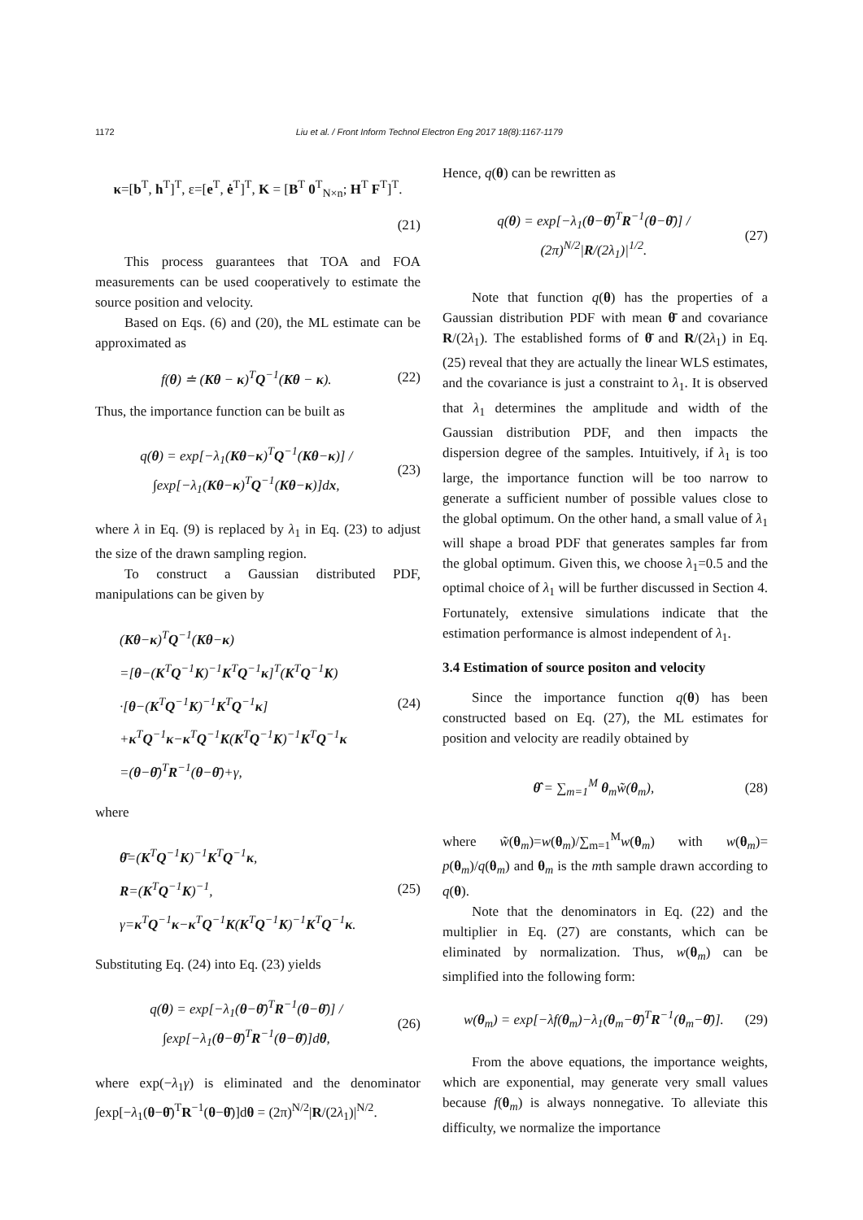1172 Liu et al. / Front Inform Technol Electron Eng 2017 18(8):1167-1179
κ=[b<sup>T</sup>, h<sup>T</sup>]<sup>T</sup>, ε=[e<sup>T</sup>, ė<sup>T</sup>]<sup>T</sup>, K = [B<sup>T</sup> 0<sup>T</sup><sub>N×n</sub>; H<sup>T</sup> F<sup>T</sup>]<sup>T</sup>.
(21)
This process guarantees that TOA and FOA measurements can be used cooperatively to estimate the source position and velocity.
Based on Eqs. (6) and (20), the ML estimate can be approximated as
f(θ) ≐ (Kθ − κ)<sup>T</sup>Q<sup>−1</sup>(Kθ − κ). (22)
Thus, the importance function can be built as
q(θ) = exp[−λ<sub>1</sub>(Kθ−κ)<sup>T</sup>Q<sup>−1</sup>(Kθ−κ)] / ∫exp[−λ<sub>1</sub>(Kθ−κ)<sup>T</sup>Q<sup>−1</sup>(Kθ−κ)]dx, (23)
where λ in Eq. (9) is replaced by λ<sub>1</sub> in Eq. (23) to adjust the size of the drawn sampling region.
To construct a Gaussian distributed PDF, manipulations can be given by
(Kθ−κ)<sup>T</sup>Q<sup>−1</sup>(Kθ−κ)
=[θ−(K<sup>T</sup>Q<sup>−1</sup>K)<sup>−1</sup>K<sup>T</sup>Q<sup>−1</sup>κ]<sup>T</sup>(K<sup>T</sup>Q<sup>−1</sup>K)
·[θ−(K<sup>T</sup>Q<sup>−1</sup>K)<sup>−1</sup>K<sup>T</sup>Q<sup>−1</sup>κ]
+κ<sup>T</sup>Q<sup>−1</sup>κ−κ<sup>T</sup>Q<sup>−1</sup>K(K<sup>T</sup>Q<sup>−1</sup>K)<sup>−1</sup>K<sup>T</sup>Q<sup>−1</sup>κ
=(θ−θ̄)<sup>T</sup>R<sup>−1</sup>(θ−θ̄)+γ, (24)
where
θ̄=(K<sup>T</sup>Q<sup>−1</sup>K)<sup>−1</sup>K<sup>T</sup>Q<sup>−1</sup>κ,
R=(K<sup>T</sup>Q<sup>−1</sup>K)<sup>−1</sup>,
γ=κ<sup>T</sup>Q<sup>−1</sup>κ−κ<sup>T</sup>Q<sup>−1</sup>K(K<sup>T</sup>Q<sup>−1</sup>K)<sup>−1</sup>K<sup>T</sup>Q<sup>−1</sup>κ. (25)
Substituting Eq. (24) into Eq. (23) yields
q(θ) = exp[−λ<sub>1</sub>(θ−θ̄)<sup>T</sup>R<sup>−1</sup>(θ−θ̄)] / ∫exp[−λ<sub>1</sub>(θ−θ̄)<sup>T</sup>R<sup>−1</sup>(θ−θ̄)]dθ, (26)
where exp(−λ<sub>1</sub>γ) is eliminated and the denominator ∫exp[−λ<sub>1</sub>(θ−θ̄)<sup>T</sup>R<sup>−1</sup>(θ−θ̄)]dθ = (2π)<sup>N/2</sup>|R/(2λ<sub>1</sub>)|<sup>N/2</sup>.
Hence, q(θ) can be rewritten as
q(θ) = exp[−λ<sub>1</sub>(θ−θ̄)<sup>T</sup>R<sup>−1</sup>(θ−θ̄)] / (2π)<sup>N/2</sup>|R/(2λ<sub>1</sub>)|<sup>1/2</sup>. (27)
Note that function q(θ) has the properties of a Gaussian distribution PDF with mean θ̄ and covariance R/(2λ<sub>1</sub>). The established forms of θ̄ and R/(2λ<sub>1</sub>) in Eq. (25) reveal that they are actually the linear WLS estimates, and the covariance is just a constraint to λ<sub>1</sub>. It is observed that λ<sub>1</sub> determines the amplitude and width of the Gaussian distribution PDF, and then impacts the dispersion degree of the samples. Intuitively, if λ<sub>1</sub> is too large, the importance function will be too narrow to generate a sufficient number of possible values close to the global optimum. On the other hand, a small value of λ<sub>1</sub> will shape a broad PDF that generates samples far from the global optimum. Given this, we choose λ<sub>1</sub>=0.5 and the optimal choice of λ<sub>1</sub> will be further discussed in Section 4. Fortunately, extensive simulations indicate that the estimation performance is almost independent of λ<sub>1</sub>.
3.4 Estimation of source positon and velocity
Since the importance function q(θ) has been constructed based on Eq. (27), the ML estimates for position and velocity are readily obtained by
θ̂ = ∑<sub>m=1</sub><sup>M</sup> θ<sub>m</sub>w̃(θ<sub>m</sub>), (28)
where w̃(θ<sub>m</sub>)=w(θ<sub>m</sub>)/∑<sub>m=1</sub><sup>M</sup>w(θ<sub>m</sub>) with w(θ<sub>m</sub>)= p(θ<sub>m</sub>)/q(θ<sub>m</sub>) and θ<sub>m</sub> is the mth sample drawn according to q(θ).
Note that the denominators in Eq. (22) and the multiplier in Eq. (27) are constants, which can be eliminated by normalization. Thus, w(θ<sub>m</sub>) can be simplified into the following form:
w(θ<sub>m</sub>) = exp[−λf(θ<sub>m</sub>)−λ<sub>1</sub>(θ<sub>m</sub>−θ̄)<sup>T</sup>R<sup>−1</sup>(θ<sub>m</sub>−θ̄)]. (29)
From the above equations, the importance weights, which are exponential, may generate very small values because f(θ<sub>m</sub>) is always nonnegative. To alleviate this difficulty, we normalize the importance